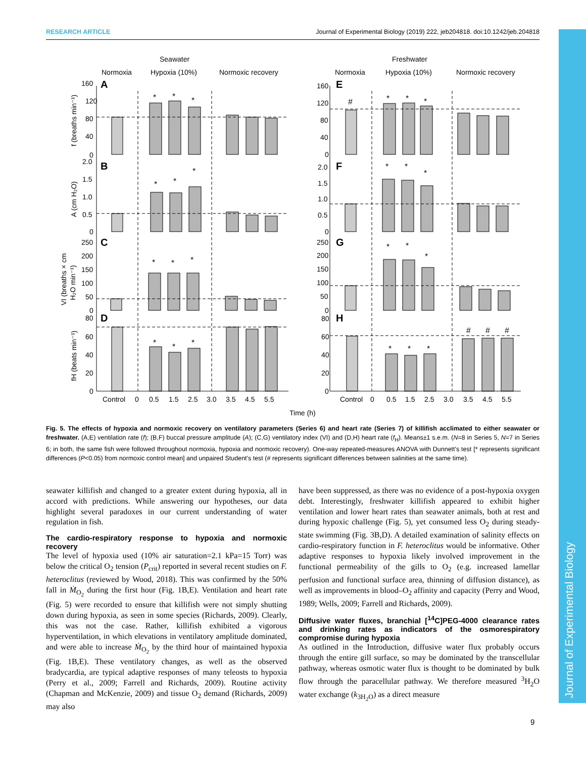RESEARCH ARTICLE Journal of Experimental Biology (2019) 222, jeb204818. doi:10.1242/jeb.204818
Seawater
Freshwater
Normoxia
Hypoxia (10%)
Normoxic recovery
Normoxia
Hypoxia (10%)
Normoxic recovery
A
B
C
D
E
F
G
H
160
120
80
40
0
2.0
1.5
1.0
0.5
0
250
200
150
100
50
0
80
60
40
20
0
160
120
80
40
0
2.0
1.5
1.0
0.5
0
250
200
150
100
50
0
80
60
40
20
0
Control
0
0.5
1.5
2.5
3.0
3.5
4.5
5.5
Control
0
0.5
1.5
2.5
3.0
3.5
4.5
5.5
Time (h)
f (breaths min⁻¹)
A (cm H₂O)
VI (breaths × cm
H₂O min⁻¹)
fH (beats min⁻¹)
*
*
*
*
*
*
*
*
*
*
*
*
#
*
*
*
*
*
*
*
*
*
*
*
*
#
#
#
Fig. 5. The effects of hypoxia and normoxic recovery on ventilatory parameters (Series 6) and heart rate (Series 7) of killifish acclimated to either seawater or freshwater. (A,E) ventilation rate (f); (B,F) buccal pressure amplitude (A); (C,G) ventilatory index (VI) and (D,H) heart rate (f<sub>H</sub>). Means±1 s.e.m. (N=8 in Series 5, N=7 in Series 6; in both, the same fish were followed throughout normoxia, hypoxia and normoxic recovery). One-way repeated-measures ANOVA with Dunnett's test [* represents significant differences (P<0.05) from normoxic control mean] and unpaired Student's test (# represents significant differences between salinities at the same time).
seawater killifish and changed to a greater extent during hypoxia, all in accord with predictions. While answering our hypotheses, our data highlight several paradoxes in our current understanding of water regulation in fish.
The cardio-respiratory response to hypoxia and normoxic recovery
The level of hypoxia used (10% air saturation=2.1 kPa=15 Torr) was below the critical O<sub>2</sub> tension (P<sub>crit</sub>) reported in several recent studies on F. heteroclitus (reviewed by Wood, 2018). This was confirmed by the 50% fall in Ṁ<sub>O<sub>2</sub></sub> during the first hour (Fig. 1B,E). Ventilation and heart rate (Fig. 5) were recorded to ensure that killifish were not simply shutting down during hypoxia, as seen in some species (Richards, 2009). Clearly, this was not the case. Rather, killifish exhibited a vigorous hyperventilation, in which elevations in ventilatory amplitude dominated, and were able to increase Ṁ<sub>O<sub>2</sub></sub> by the third hour of maintained hypoxia (Fig. 1B,E). These ventilatory changes, as well as the observed bradycardia, are typical adaptive responses of many teleosts to hypoxia (Perry et al., 2009; Farrell and Richards, 2009). Routine activity (Chapman and McKenzie, 2009) and tissue O<sub>2</sub> demand (Richards, 2009) may also
have been suppressed, as there was no evidence of a post-hypoxia oxygen debt. Interestingly, freshwater killifish appeared to exhibit higher ventilation and lower heart rates than seawater animals, both at rest and during hypoxic challenge (Fig. 5), yet consumed less O<sub>2</sub> during steady-state swimming (Fig. 3B,D). A detailed examination of salinity effects on cardio-respiratory function in F. heteroclitus would be informative. Other adaptive responses to hypoxia likely involved improvement in the functional permeability of the gills to O<sub>2</sub> (e.g. increased lamellar perfusion and functional surface area, thinning of diffusion distance), as well as improvements in blood–O<sub>2</sub> affinity and capacity (Perry and Wood, 1989; Wells, 2009; Farrell and Richards, 2009).
Diffusive water fluxes, branchial [<sup>14</sup>C]PEG-4000 clearance rates and drinking rates as indicators of the osmorespiratory compromise during hypoxia
As outlined in the Introduction, diffusive water flux probably occurs through the entire gill surface, so may be dominated by the transcellular pathway, whereas osmotic water flux is thought to be dominated by bulk flow through the paracellular pathway. We therefore measured <sup>3</sup>H<sub>2</sub>O water exchange (k<sub>3H<sub>2</sub>O</sub>) as a direct measure
9
Journal of Experimental Biology